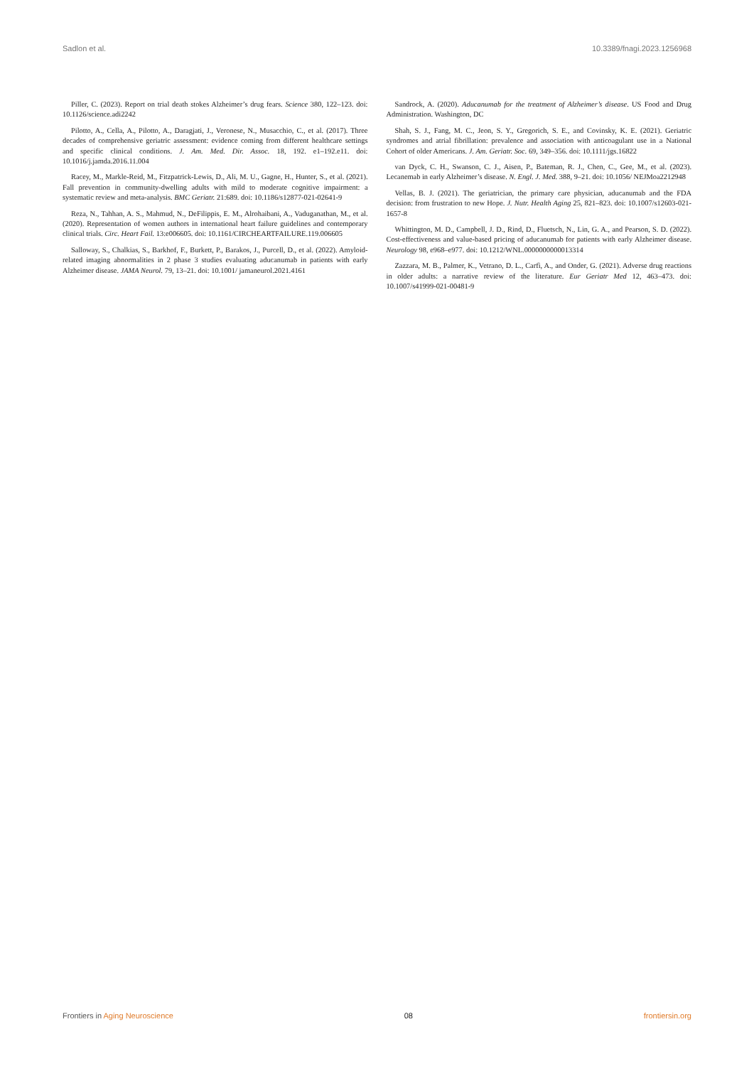Sadlon et al. 10.3389/fnagi.2023.1256968
Piller, C. (2023). Report on trial death stokes Alzheimer’s drug fears. Science 380, 122–123. doi: 10.1126/science.adi2242
Pilotto, A., Cella, A., Pilotto, A., Daragjati, J., Veronese, N., Musacchio, C., et al. (2017). Three decades of comprehensive geriatric assessment: evidence coming from different healthcare settings and specific clinical conditions. J. Am. Med. Dir. Assoc. 18, 192. e1–192.e11. doi: 10.1016/j.jamda.2016.11.004
Racey, M., Markle-Reid, M., Fitzpatrick-Lewis, D., Ali, M. U., Gagne, H., Hunter, S., et al. (2021). Fall prevention in community-dwelling adults with mild to moderate cognitive impairment: a systematic review and meta-analysis. BMC Geriatr. 21:689. doi: 10.1186/s12877-021-02641-9
Reza, N., Tahhan, A. S., Mahmud, N., DeFilippis, E. M., Alrohaibani, A., Vaduganathan, M., et al. (2020). Representation of women authors in international heart failure guidelines and contemporary clinical trials. Circ. Heart Fail. 13:e006605. doi: 10.1161/CIRCHEARTFAILURE.119.006605
Salloway, S., Chalkias, S., Barkhof, F., Burkett, P., Barakos, J., Purcell, D., et al. (2022). Amyloid-related imaging abnormalities in 2 phase 3 studies evaluating aducanumab in patients with early Alzheimer disease. JAMA Neurol. 79, 13–21. doi: 10.1001/ jamaneurol.2021.4161
Sandrock, A. (2020). Aducanumab for the treatment of Alzheimer’s disease. US Food and Drug Administration. Washington, DC
Shah, S. J., Fang, M. C., Jeon, S. Y., Gregorich, S. E., and Covinsky, K. E. (2021). Geriatric syndromes and atrial fibrillation: prevalence and association with anticoagulant use in a National Cohort of older Americans. J. Am. Geriatr. Soc. 69, 349–356. doi: 10.1111/jgs.16822
van Dyck, C. H., Swanson, C. J., Aisen, P., Bateman, R. J., Chen, C., Gee, M., et al. (2023). Lecanemab in early Alzheimer’s disease. N. Engl. J. Med. 388, 9–21. doi: 10.1056/ NEJMoa2212948
Vellas, B. J. (2021). The geriatrician, the primary care physician, aducanumab and the FDA decision: from frustration to new Hope. J. Nutr. Health Aging 25, 821–823. doi: 10.1007/s12603-021-1657-8
Whittington, M. D., Campbell, J. D., Rind, D., Fluetsch, N., Lin, G. A., and Pearson, S. D. (2022). Cost-effectiveness and value-based pricing of aducanumab for patients with early Alzheimer disease. Neurology 98, e968–e977. doi: 10.1212/WNL.0000000000013314
Zazzara, M. B., Palmer, K., Vetrano, D. L., Carfì, A., and Onder, G. (2021). Adverse drug reactions in older adults: a narrative review of the literature. Eur Geriatr Med 12, 463–473. doi: 10.1007/s41999-021-00481-9
Frontiers in Aging Neuroscience 08 frontiersin.org